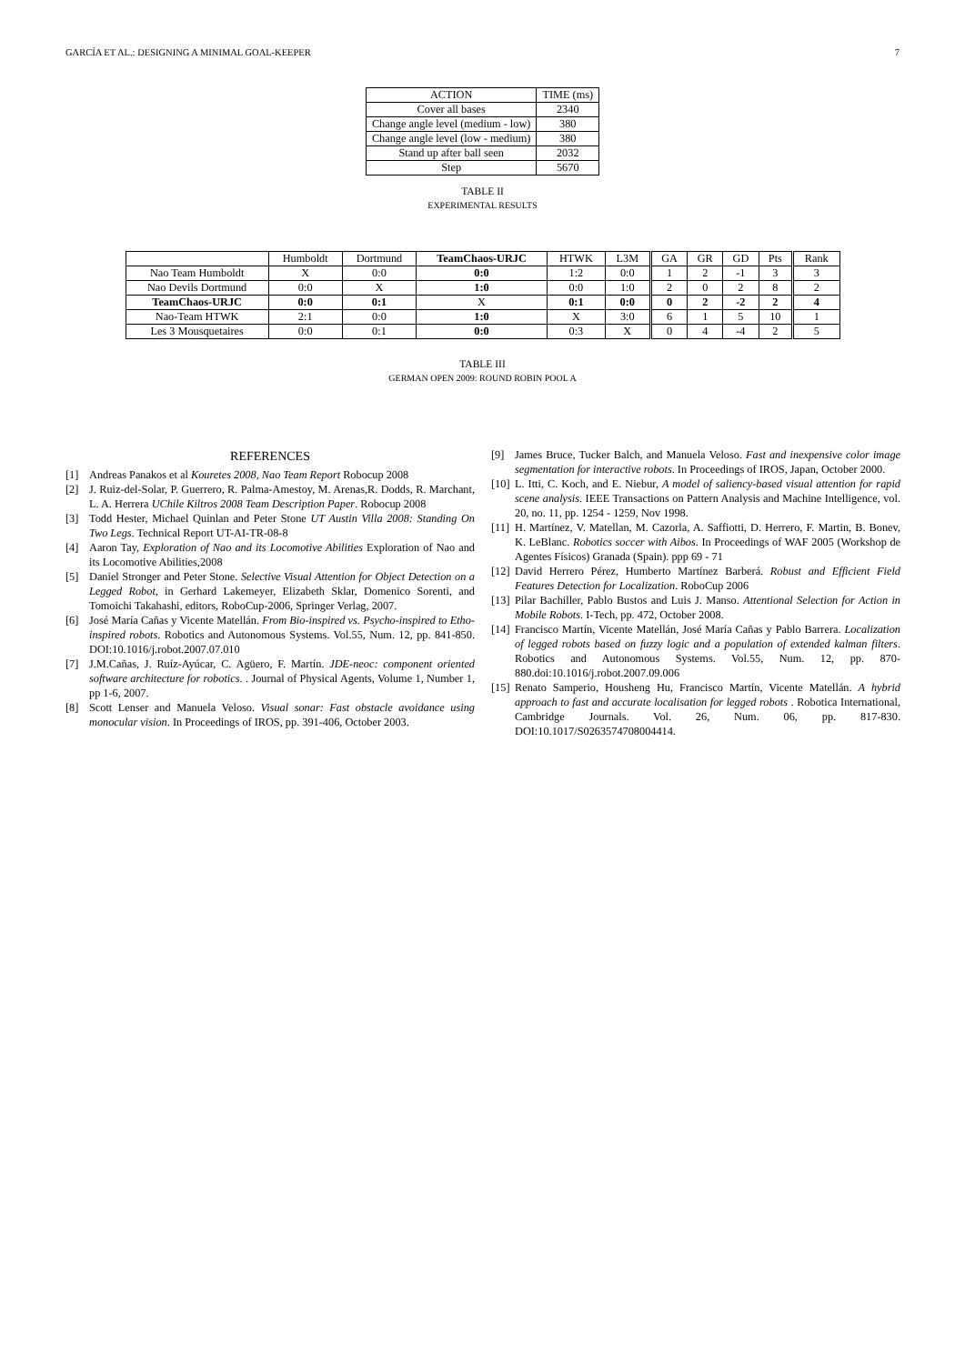GARCÍA ET AL.: DESIGNING A MINIMAL GOAL-KEEPER 7
| ACTION | TIME (ms) |
| --- | --- |
| Cover all bases | 2340 |
| Change angle level (medium - low) | 380 |
| Change angle level (low - medium) | 380 |
| Stand up after ball seen | 2032 |
| Step | 5670 |
TABLE II
EXPERIMENTAL RESULTS
| | Humboldt | Dortmund | TeamChaos-URJC | HTWK | L3M | GA | GR | GD | Pts | Rank |
| --- | --- | --- | --- | --- | --- | --- | --- | --- | --- | --- |
| Nao Team Humboldt | X | 0:0 | 0:0 | 1:2 | 0:0 | 1 | 2 | -1 | 3 | 3 |
| Nao Devils Dortmund | 0:0 | X | 1:0 | 0:0 | 1:0 | 2 | 0 | 2 | 8 | 2 |
| TeamChaos-URJC | 0:0 | 0:1 | X | 0:1 | 0:0 | 0 | 2 | -2 | 2 | 4 |
| Nao-Team HTWK | 2:1 | 0:0 | 1:0 | X | 3:0 | 6 | 1 | 5 | 10 | 1 |
| Les 3 Mousquetaires | 0:0 | 0:1 | 0:0 | 0:3 | X | 0 | 4 | -4 | 2 | 5 |
TABLE III
GERMAN OPEN 2009: ROUND ROBIN POOL A
REFERENCES
[1] Andreas Panakos et al Kouretes 2008, Nao Team Report Robocup 2008
[2] J. Ruiz-del-Solar, P. Guerrero, R. Palma-Amestoy, M. Arenas,R. Dodds, R. Marchant, L. A. Herrera UChile Kiltros 2008 Team Description Paper. Robocup 2008
[3] Todd Hester, Michael Quinlan and Peter Stone UT Austin Villa 2008: Standing On Two Legs. Technical Report UT-AI-TR-08-8
[4] Aaron Tay, Exploration of Nao and its Locomotive Abilities Exploration of Nao and its Locomotive Abilities,2008
[5] Daniel Stronger and Peter Stone. Selective Visual Attention for Object Detection on a Legged Robot, in Gerhard Lakemeyer, Elizabeth Sklar, Domenico Sorenti, and Tomoichi Takahashi, editors, RoboCup-2006, Springer Verlag, 2007.
[6] José María Cañas y Vicente Matellán. From Bio-inspired vs. Psycho-inspired to Etho-inspired robots. Robotics and Autonomous Systems. Vol.55, Num. 12, pp. 841-850. DOI:10.1016/j.robot.2007.07.010
[7] J.M.Cañas, J. Ruíz-Ayúcar, C. Agüero, F. Martín. JDE-neoc: component oriented software architecture for robotics. . Journal of Physical Agents, Volume 1, Number 1, pp 1-6, 2007.
[8] Scott Lenser and Manuela Veloso. Visual sonar: Fast obstacle avoidance using monocular vision. In Proceedings of IROS, pp. 391-406, October 2003.
[9] James Bruce, Tucker Balch, and Manuela Veloso. Fast and inexpensive color image segmentation for interactive robots. In Proceedings of IROS, Japan, October 2000.
[10] L. Itti, C. Koch, and E. Niebur, A model of saliency-based visual attention for rapid scene analysis. IEEE Transactions on Pattern Analysis and Machine Intelligence, vol. 20, no. 11, pp. 1254 - 1259, Nov 1998.
[11] H. Martínez, V. Matellan, M. Cazorla, A. Saffiotti, D. Herrero, F. Martin, B. Bonev, K. LeBlanc. Robotics soccer with Aibos. In Proceedings of WAF 2005 (Workshop de Agentes Físicos) Granada (Spain). ppp 69 - 71
[12] David Herrero Pérez, Humberto Martínez Barberá. Robust and Efficient Field Features Detection for Localization. RoboCup 2006
[13] Pilar Bachiller, Pablo Bustos and Luis J. Manso. Attentional Selection for Action in Mobile Robots. I-Tech, pp. 472, October 2008.
[14] Francisco Martín, Vicente Matellán, José María Cañas y Pablo Barrera. Localization of legged robots based on fuzzy logic and a population of extended kalman filters. Robotics and Autonomous Systems. Vol.55, Num. 12, pp. 870-880.doi:10.1016/j.robot.2007.09.006
[15] Renato Samperio, Housheng Hu, Francisco Martín, Vicente Matellán. A hybrid approach to fast and accurate localisation for legged robots . Robotica International, Cambridge Journals. Vol. 26, Num. 06, pp. 817-830. DOI:10.1017/S0263574708004414.